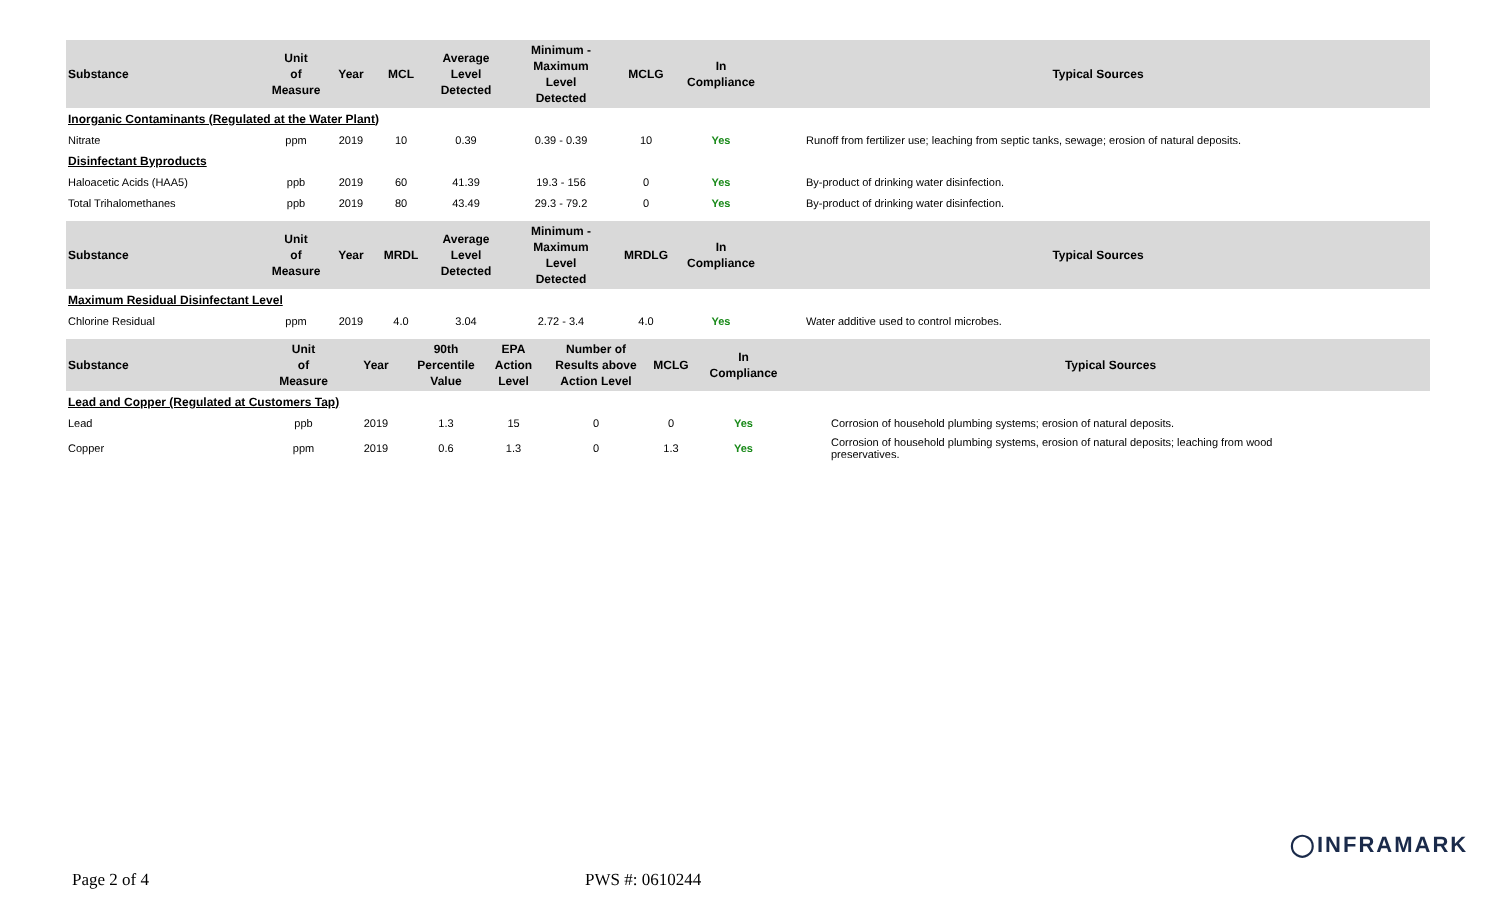| Substance | Unit of Measure | Year | MCL | Average Level Detected | Minimum - Maximum Level Detected | MCLG | In Compliance | Typical Sources |
| --- | --- | --- | --- | --- | --- | --- | --- | --- |
| Inorganic Contaminants (Regulated at the Water Plant) | | | | | | | | |
| Nitrate | ppm | 2019 | 10 | 0.39 | 0.39 - 0.39 | 10 | Yes | Runoff from fertilizer use; leaching from septic tanks, sewage; erosion of natural deposits. |
| Disinfectant Byproducts | | | | | | | | |
| Haloacetic Acids (HAA5) | ppb | 2019 | 60 | 41.39 | 19.3 - 156 | 0 | Yes | By-product of drinking water disinfection. |
| Total Trihalomethanes | ppb | 2019 | 80 | 43.49 | 29.3 - 79.2 | 0 | Yes | By-product of drinking water disinfection. |
| Substance | Unit of Measure | Year | MRDL | Average Level Detected | Minimum - Maximum Level Detected | MRDLG | In Compliance | Typical Sources |
| --- | --- | --- | --- | --- | --- | --- | --- | --- |
| Maximum Residual Disinfectant Level | | | | | | | | |
| Chlorine Residual | ppm | 2019 | 4.0 | 3.04 | 2.72 - 3.4 | 4.0 | Yes | Water additive used to control microbes. |
| Substance | Unit of Measure | Year | 90th Percentile Value | EPA Action Level | Number of Results above Action Level | MCLG | In Compliance | Typical Sources |
| --- | --- | --- | --- | --- | --- | --- | --- | --- |
| Lead and Copper (Regulated at Customers Tap) | | | | | | | | |
| Lead | ppb | 2019 | 1.3 | 15 | 0 | 0 | Yes | Corrosion of household plumbing systems; erosion of natural deposits. |
| Copper | ppm | 2019 | 0.6 | 1.3 | 0 | 1.3 | Yes | Corrosion of household plumbing systems, erosion of natural deposits; leaching from wood preservatives. |
◯INFRAMARK
Page 2 of 4 PWS #: 0610244